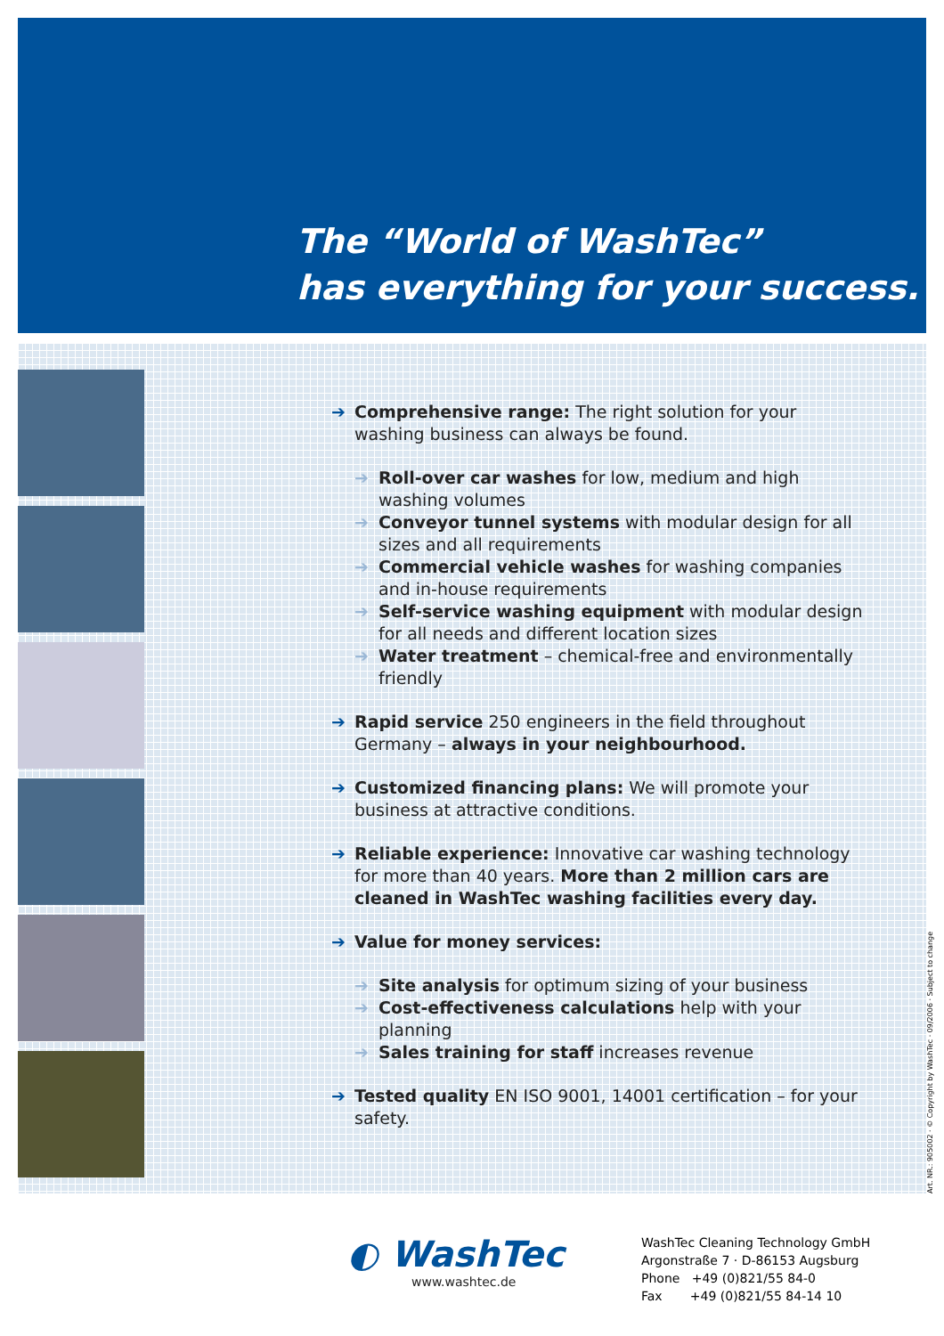The “World of WashTec”
has everything for your success.
➔ Comprehensive range: The right solution for your washing business can always be found.
➔ Roll-over car washes for low, medium and high washing volumes
➔ Conveyor tunnel systems with modular design for all sizes and all requirements
➔ Commercial vehicle washes for washing companies and in-house requirements
➔ Self-service washing equipment with modular design for all needs and different location sizes
➔ Water treatment – chemical-free and environmentally friendly
➔ Rapid service 250 engineers in the field throughout Germany – always in your neighbourhood.
➔ Customized financing plans: We will promote your business at attractive conditions.
➔ Reliable experience: Innovative car washing technology for more than 40 years. More than 2 million cars are cleaned in WashTec washing facilities every day.
➔ Value for money services:
➔ Site analysis for optimum sizing of your business
➔ Cost-effectiveness calculations help with your planning
➔ Sales training for staff increases revenue
➔ Tested quality EN ISO 9001, 14001 certification – for your safety.
Art. NR.: 905002 · © Copyright by WashTec · 09/2006 · Subject to change
◐ WashTec
www.washtec.de
WashTec Cleaning Technology GmbH
Argonstraße 7 · D-86153 Augsburg
Phone +49 (0)821/55 84-0
Fax +49 (0)821/55 84-14 10